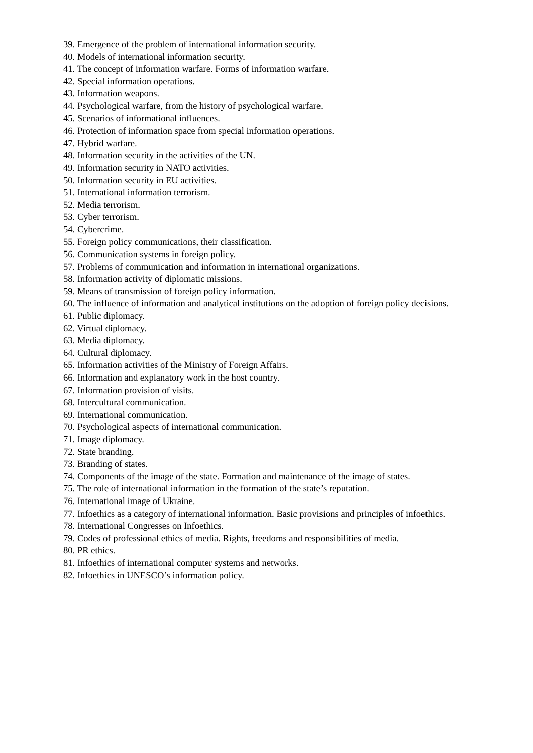39. Emergence of the problem of international information security.
40. Models of international information security.
41. The concept of information warfare. Forms of information warfare.
42. Special information operations.
43. Information weapons.
44. Psychological warfare, from the history of psychological warfare.
45. Scenarios of informational influences.
46. Protection of information space from special information operations.
47. Hybrid warfare.
48. Information security in the activities of the UN.
49. Information security in NATO activities.
50. Information security in EU activities.
51. International information terrorism.
52. Media terrorism.
53. Cyber terrorism.
54. Cybercrime.
55. Foreign policy communications, their classification.
56. Communication systems in foreign policy.
57. Problems of communication and information in international organizations.
58. Information activity of diplomatic missions.
59. Means of transmission of foreign policy information.
60. The influence of information and analytical institutions on the adoption of foreign policy decisions.
61. Public diplomacy.
62. Virtual diplomacy.
63. Media diplomacy.
64. Cultural diplomacy.
65. Information activities of the Ministry of Foreign Affairs.
66. Information and explanatory work in the host country.
67. Information provision of visits.
68. Intercultural communication.
69. International communication.
70. Psychological aspects of international communication.
71. Image diplomacy.
72. State branding.
73. Branding of states.
74. Components of the image of the state. Formation and maintenance of the image of states.
75. The role of international information in the formation of the state’s reputation.
76. International image of Ukraine.
77. Infoethics as a category of international information. Basic provisions and principles of infoethics.
78. International Congresses on Infoethics.
79. Codes of professional ethics of media. Rights, freedoms and responsibilities of media.
80. PR ethics.
81. Infoethics of international computer systems and networks.
82. Infoethics in UNESCO’s information policy.